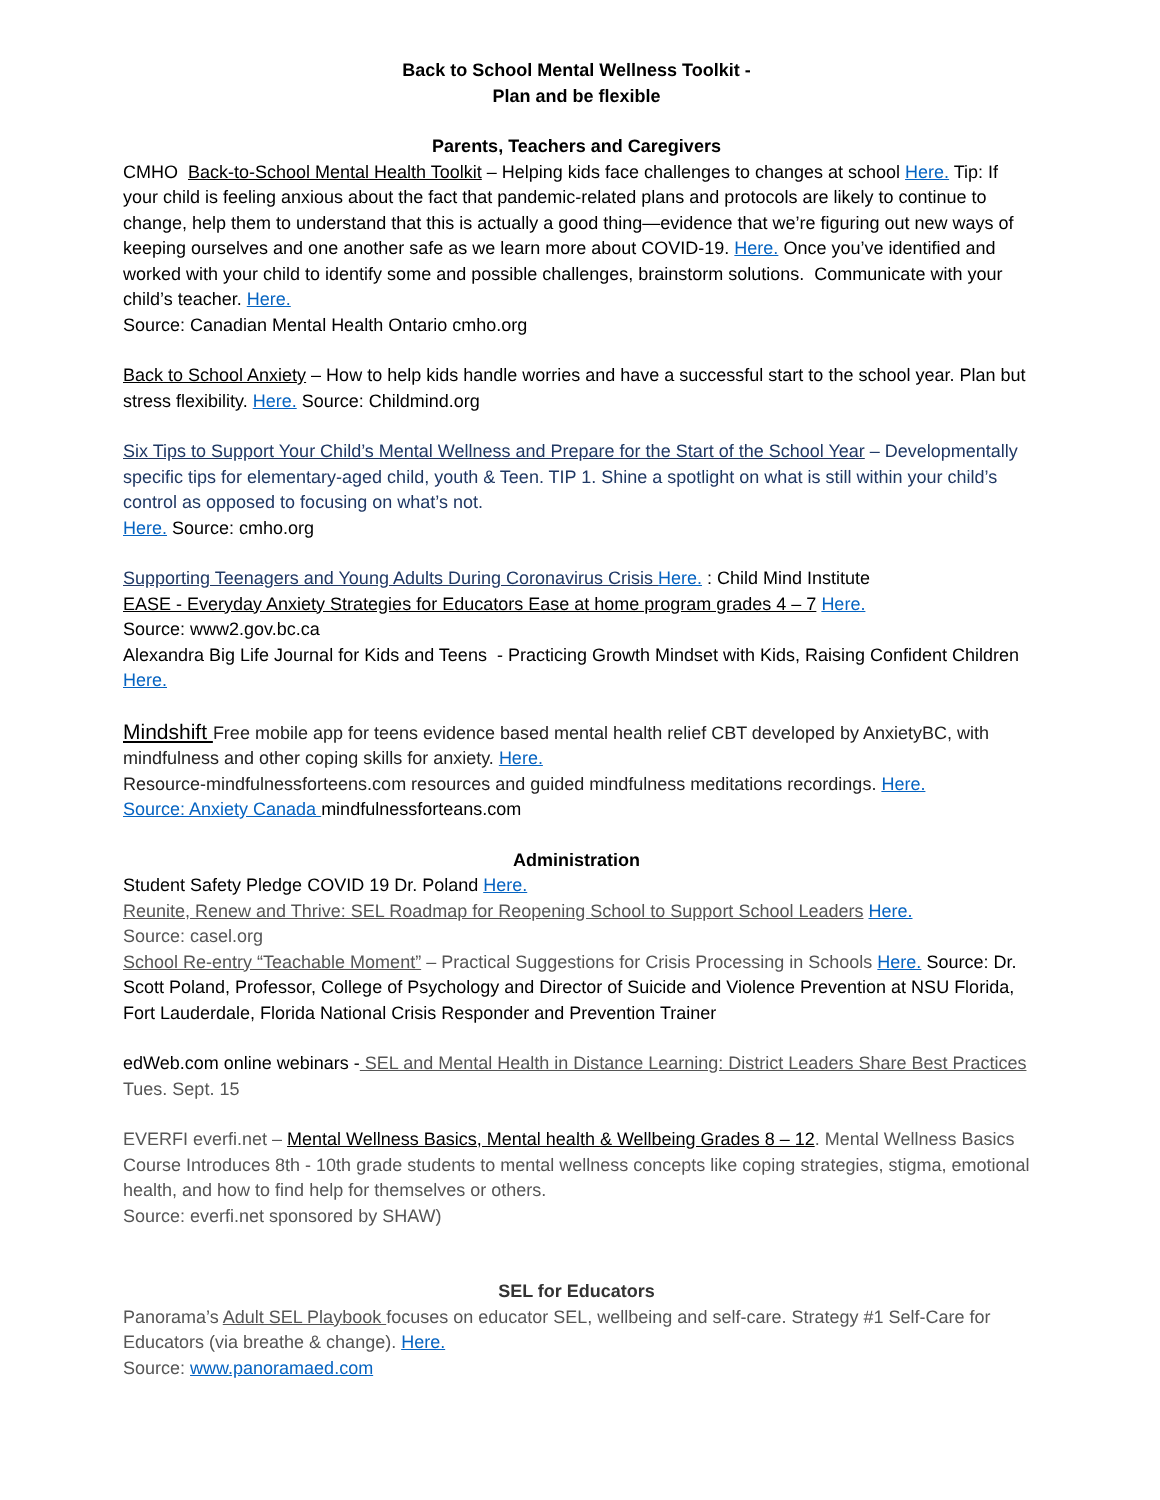Back to School Mental Wellness Toolkit -
Plan and be flexible
Parents, Teachers and Caregivers
CMHO Back-to-School Mental Health Toolkit – Helping kids face challenges to changes at school Here. Tip: If your child is feeling anxious about the fact that pandemic-related plans and protocols are likely to continue to change, help them to understand that this is actually a good thing—evidence that we’re figuring out new ways of keeping ourselves and one another safe as we learn more about COVID-19. Here. Once you’ve identified and worked with your child to identify some and possible challenges, brainstorm solutions. Communicate with your child’s teacher. Here.
Source: Canadian Mental Health Ontario cmho.org
Back to School Anxiety – How to help kids handle worries and have a successful start to the school year. Plan but stress flexibility. Here. Source: Childmind.org
Six Tips to Support Your Child’s Mental Wellness and Prepare for the Start of the School Year – Developmentally specific tips for elementary-aged child, youth & Teen. TIP 1. Shine a spotlight on what is still within your child’s control as opposed to focusing on what’s not.
Here. Source: cmho.org
Supporting Teenagers and Young Adults During Coronavirus Crisis Here. : Child Mind Institute
EASE - Everyday Anxiety Strategies for Educators Ease at home program grades 4 – 7 Here.
Source: www2.gov.bc.ca
Alexandra Big Life Journal for Kids and Teens - Practicing Growth Mindset with Kids, Raising Confident Children Here.
Mindshift Free mobile app for teens evidence based mental health relief CBT developed by AnxietyBC, with mindfulness and other coping skills for anxiety. Here.
Resource-mindfulnessforteens.com resources and guided mindfulness meditations recordings. Here.
Source: Anxiety Canada mindfulnessforteans.com
Administration
Student Safety Pledge COVID 19 Dr. Poland Here.
Reunite, Renew and Thrive: SEL Roadmap for Reopening School to Support School Leaders Here.
Source: casel.org
School Re-entry “Teachable Moment” – Practical Suggestions for Crisis Processing in Schools Here. Source: Dr. Scott Poland, Professor, College of Psychology and Director of Suicide and Violence Prevention at NSU Florida, Fort Lauderdale, Florida National Crisis Responder and Prevention Trainer
edWeb.com online webinars - SEL and Mental Health in Distance Learning: District Leaders Share Best Practices Tues. Sept. 15
EVERFI everfi.net – Mental Wellness Basics, Mental health & Wellbeing Grades 8 – 12. Mental Wellness Basics Course Introduces 8th - 10th grade students to mental wellness concepts like coping strategies, stigma, emotional health, and how to find help for themselves or others.
Source: everfi.net sponsored by SHAW)
SEL for Educators
Panorama’s Adult SEL Playbook focuses on educator SEL, wellbeing and self-care. Strategy #1 Self-Care for Educators (via breathe & change). Here.
Source: www.panoramaed.com